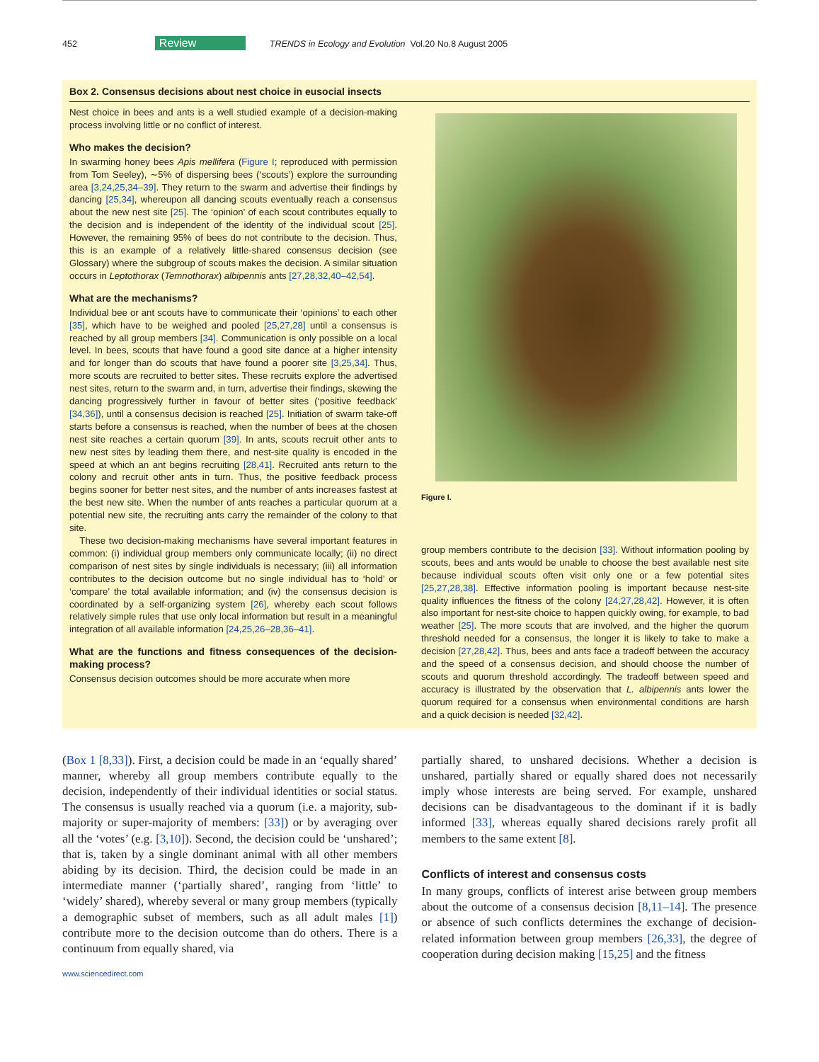452 Review TRENDS in Ecology and Evolution Vol.20 No.8 August 2005
Box 2. Consensus decisions about nest choice in eusocial insects
Nest choice in bees and ants is a well studied example of a decision-making process involving little or no conflict of interest.
Who makes the decision?
In swarming honey bees Apis mellifera (Figure I; reproduced with permission from Tom Seeley), ∼5% of dispersing bees (‘scouts’) explore the surrounding area [3,24,25,34–39]. They return to the swarm and advertise their findings by dancing [25,34], whereupon all dancing scouts eventually reach a consensus about the new nest site [25]. The ‘opinion’ of each scout contributes equally to the decision and is independent of the identity of the individual scout [25]. However, the remaining 95% of bees do not contribute to the decision. Thus, this is an example of a relatively little-shared consensus decision (see Glossary) where the subgroup of scouts makes the decision. A similar situation occurs in Leptothorax (Temnothorax) albipennis ants [27,28,32,40–42,54].
What are the mechanisms?
Individual bee or ant scouts have to communicate their ‘opinions’ to each other [35], which have to be weighed and pooled [25,27,28] until a consensus is reached by all group members [34]. Communication is only possible on a local level. In bees, scouts that have found a good site dance at a higher intensity and for longer than do scouts that have found a poorer site [3,25,34]. Thus, more scouts are recruited to better sites. These recruits explore the advertised nest sites, return to the swarm and, in turn, advertise their findings, skewing the dancing progressively further in favour of better sites (‘positive feedback’ [34,36]), until a consensus decision is reached [25]. Initiation of swarm take-off starts before a consensus is reached, when the number of bees at the chosen nest site reaches a certain quorum [39]. In ants, scouts recruit other ants to new nest sites by leading them there, and nest-site quality is encoded in the speed at which an ant begins recruiting [28,41]. Recruited ants return to the colony and recruit other ants in turn. Thus, the positive feedback process begins sooner for better nest sites, and the number of ants increases fastest at the best new site. When the number of ants reaches a particular quorum at a potential new site, the recruiting ants carry the remainder of the colony to that site.
These two decision-making mechanisms have several important features in common: (i) individual group members only communicate locally; (ii) no direct comparison of nest sites by single individuals is necessary; (iii) all information contributes to the decision outcome but no single individual has to ‘hold’ or ‘compare’ the total available information; and (iv) the consensus decision is coordinated by a self-organizing system [26], whereby each scout follows relatively simple rules that use only local information but result in a meaningful integration of all available information [24,25,26–28,36–41].
What are the functions and fitness consequences of the decision-making process?
Consensus decision outcomes should be more accurate when more
Figure I.
group members contribute to the decision [33]. Without information pooling by scouts, bees and ants would be unable to choose the best available nest site because individual scouts often visit only one or a few potential sites [25,27,28,38]. Effective information pooling is important because nest-site quality influences the fitness of the colony [24,27,28,42]. However, it is often also important for nest-site choice to happen quickly owing, for example, to bad weather [25]. The more scouts that are involved, and the higher the quorum threshold needed for a consensus, the longer it is likely to take to make a decision [27,28,42]. Thus, bees and ants face a tradeoff between the accuracy and the speed of a consensus decision, and should choose the number of scouts and quorum threshold accordingly. The tradeoff between speed and accuracy is illustrated by the observation that L. albipennis ants lower the quorum required for a consensus when environmental conditions are harsh and a quick decision is needed [32,42].
(Box 1 [8,33]). First, a decision could be made in an ‘equally shared’ manner, whereby all group members contribute equally to the decision, independently of their individual identities or social status. The consensus is usually reached via a quorum (i.e. a majority, sub-majority or super-majority of members: [33]) or by averaging over all the ‘votes’ (e.g. [3,10]). Second, the decision could be ‘unshared’; that is, taken by a single dominant animal with all other members abiding by its decision. Third, the decision could be made in an intermediate manner (‘partially shared’, ranging from ‘little’ to ‘widely’ shared), whereby several or many group members (typically a demographic subset of members, such as all adult males [1]) contribute more to the decision outcome than do others. There is a continuum from equally shared, via
partially shared, to unshared decisions. Whether a decision is unshared, partially shared or equally shared does not necessarily imply whose interests are being served. For example, unshared decisions can be disadvantageous to the dominant if it is badly informed [33], whereas equally shared decisions rarely profit all members to the same extent [8].
Conflicts of interest and consensus costs
In many groups, conflicts of interest arise between group members about the outcome of a consensus decision [8,11–14]. The presence or absence of such conflicts determines the exchange of decision-related information between group members [26,33], the degree of cooperation during decision making [15,25] and the fitness
www.sciencedirect.com